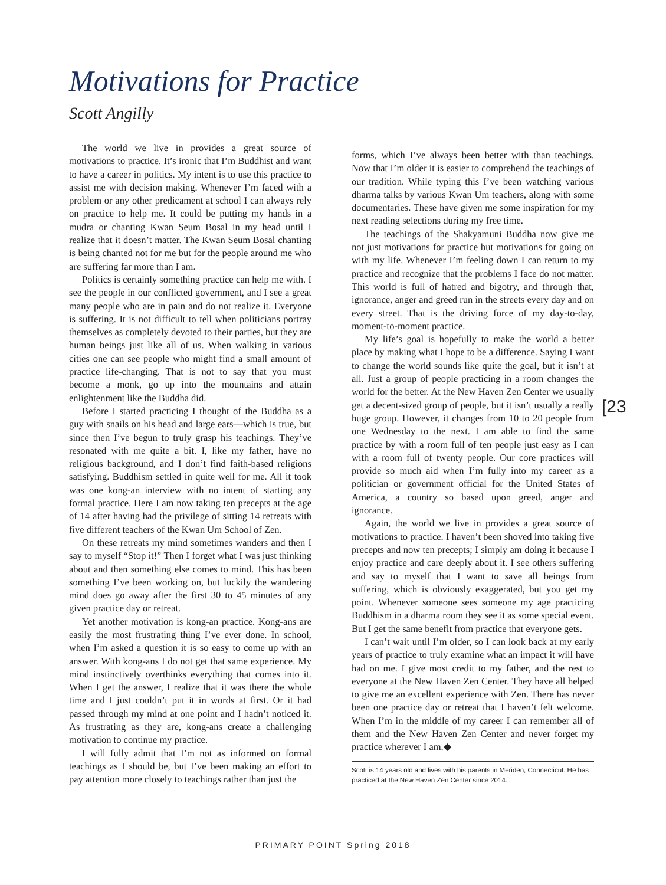Motivations for Practice
Scott Angilly
The world we live in provides a great source of motivations to practice. It’s ironic that I’m Buddhist and want to have a career in politics. My intent is to use this practice to assist me with decision making. Whenever I’m faced with a problem or any other predicament at school I can always rely on practice to help me. It could be putting my hands in a mudra or chanting Kwan Seum Bosal in my head until I realize that it doesn’t matter. The Kwan Seum Bosal chanting is being chanted not for me but for the people around me who are suffering far more than I am.
Politics is certainly something practice can help me with. I see the people in our conflicted government, and I see a great many people who are in pain and do not realize it. Everyone is suffering. It is not difficult to tell when politicians portray themselves as completely devoted to their parties, but they are human beings just like all of us. When walking in various cities one can see people who might find a small amount of practice life-changing. That is not to say that you must become a monk, go up into the mountains and attain enlightenment like the Buddha did.
Before I started practicing I thought of the Buddha as a guy with snails on his head and large ears—which is true, but since then I’ve begun to truly grasp his teachings. They’ve resonated with me quite a bit. I, like my father, have no religious background, and I don’t find faith-based religions satisfying. Buddhism settled in quite well for me. All it took was one kong-an interview with no intent of starting any formal practice. Here I am now taking ten precepts at the age of 14 after having had the privilege of sitting 14 retreats with five different teachers of the Kwan Um School of Zen.
On these retreats my mind sometimes wanders and then I say to myself “Stop it!” Then I forget what I was just thinking about and then something else comes to mind. This has been something I’ve been working on, but luckily the wandering mind does go away after the first 30 to 45 minutes of any given practice day or retreat.
Yet another motivation is kong-an practice. Kong-ans are easily the most frustrating thing I’ve ever done. In school, when I’m asked a question it is so easy to come up with an answer. With kong-ans I do not get that same experience. My mind instinctively overthinks everything that comes into it. When I get the answer, I realize that it was there the whole time and I just couldn’t put it in words at first. Or it had passed through my mind at one point and I hadn’t noticed it. As frustrating as they are, kong-ans create a challenging motivation to continue my practice.
I will fully admit that I’m not as informed on formal teachings as I should be, but I’ve been making an effort to pay attention more closely to teachings rather than just the
forms, which I’ve always been better with than teachings. Now that I’m older it is easier to comprehend the teachings of our tradition. While typing this I’ve been watching various dharma talks by various Kwan Um teachers, along with some documentaries. These have given me some inspiration for my next reading selections during my free time.
The teachings of the Shakyamuni Buddha now give me not just motivations for practice but motivations for going on with my life. Whenever I’m feeling down I can return to my practice and recognize that the problems I face do not matter. This world is full of hatred and bigotry, and through that, ignorance, anger and greed run in the streets every day and on every street. That is the driving force of my day-to-day, moment-to-moment practice.
My life’s goal is hopefully to make the world a better place by making what I hope to be a difference. Saying I want to change the world sounds like quite the goal, but it isn’t at all. Just a group of people practicing in a room changes the world for the better. At the New Haven Zen Center we usually get a decent-sized group of people, but it isn’t usually a really huge group. However, it changes from 10 to 20 people from one Wednesday to the next. I am able to find the same practice by with a room full of ten people just easy as I can with a room full of twenty people. Our core practices will provide so much aid when I’m fully into my career as a politician or government official for the United States of America, a country so based upon greed, anger and ignorance.
Again, the world we live in provides a great source of motivations to practice. I haven’t been shoved into taking five precepts and now ten precepts; I simply am doing it because I enjoy practice and care deeply about it. I see others suffering and say to myself that I want to save all beings from suffering, which is obviously exaggerated, but you get my point. Whenever someone sees someone my age practicing Buddhism in a dharma room they see it as some special event. But I get the same benefit from practice that everyone gets.
I can’t wait until I’m older, so I can look back at my early years of practice to truly examine what an impact it will have had on me. I give most credit to my father, and the rest to everyone at the New Haven Zen Center. They have all helped to give me an excellent experience with Zen. There has never been one practice day or retreat that I haven’t felt welcome. When I’m in the middle of my career I can remember all of them and the New Haven Zen Center and never forget my practice wherever I am.◆
Scott is 14 years old and lives with his parents in Meriden, Connecticut. He has practiced at the New Haven Zen Center since 2014.
[23
PRIMARY POINT Spring 2018